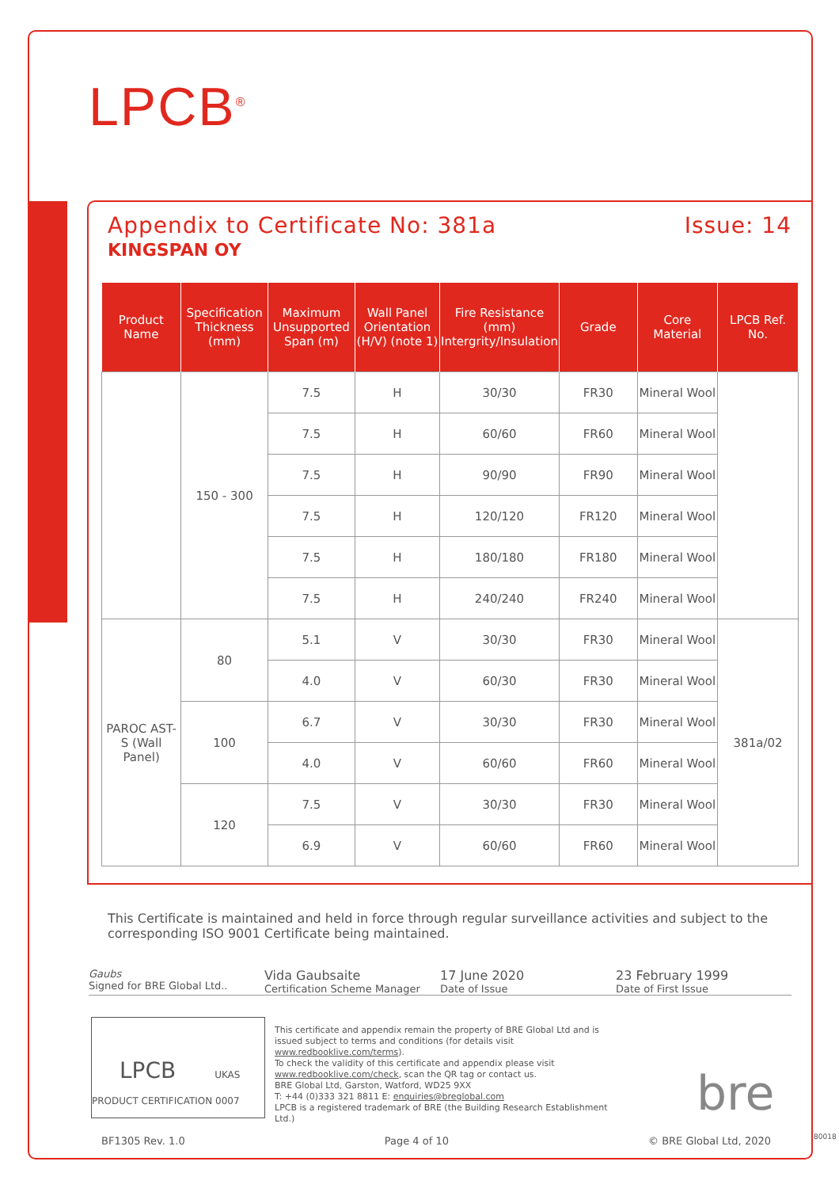LPCB<sup>®</sup>
Appendix to Certificate No: 381a Issue: 14
KINGSPAN OY
| Product Name | Specification Thickness (mm) | Maximum Unsupported Span (m) | Wall Panel Orientation (H/V) (note 1) | Fire Resistance (mm) Intergrity/Insulation | Grade | Core Material | LPCB Ref. No. |
| --- | --- | --- | --- | --- | --- | --- | --- |
| | 150 - 300 | 7.5 | H | 30/30 | FR30 | Mineral Wool | |
| | | 7.5 | H | 60/60 | FR60 | Mineral Wool | |
| | | 7.5 | H | 90/90 | FR90 | Mineral Wool | |
| | | 7.5 | H | 120/120 | FR120 | Mineral Wool | |
| | | 7.5 | H | 180/180 | FR180 | Mineral Wool | |
| | | 7.5 | H | 240/240 | FR240 | Mineral Wool | |
| PAROC AST-S (Wall Panel) | 80 | 5.1 | V | 30/30 | FR30 | Mineral Wool | 381a/02 |
| | | 4.0 | V | 60/30 | FR30 | Mineral Wool | |
| | 100 | 6.7 | V | 30/30 | FR30 | Mineral Wool | |
| | | 4.0 | V | 60/60 | FR60 | Mineral Wool | |
| | 120 | 7.5 | V | 30/30 | FR30 | Mineral Wool | |
| | | 6.9 | V | 60/60 | FR60 | Mineral Wool | |
This Certificate is maintained and held in force through regular surveillance activities and subject to the corresponding ISO 9001 Certificate being maintained.
Gaubs
Signed for BRE Global Ltd..
Vida Gaubsaite
Certification Scheme Manager
17 June 2020
Date of Issue
23 February 1999
Date of First Issue
LPCB UKAS PRODUCT CERTIFICATION 0007
This certificate and appendix remain the property of BRE Global Ltd and is issued subject to terms and conditions (for details visit www.redbooklive.com/terms).
To check the validity of this certificate and appendix please visit www.redbooklive.com/check, scan the QR tag or contact us.
BRE Global Ltd, Garston, Watford, WD25 9XX
T: +44 (0)333 321 8811 E: enquiries@breglobal.com
LPCB is a registered trademark of BRE (the Building Research Establishment Ltd.)
bre
BF1305 Rev. 1.0 Page 4 of 10 © BRE Global Ltd, 2020 80018